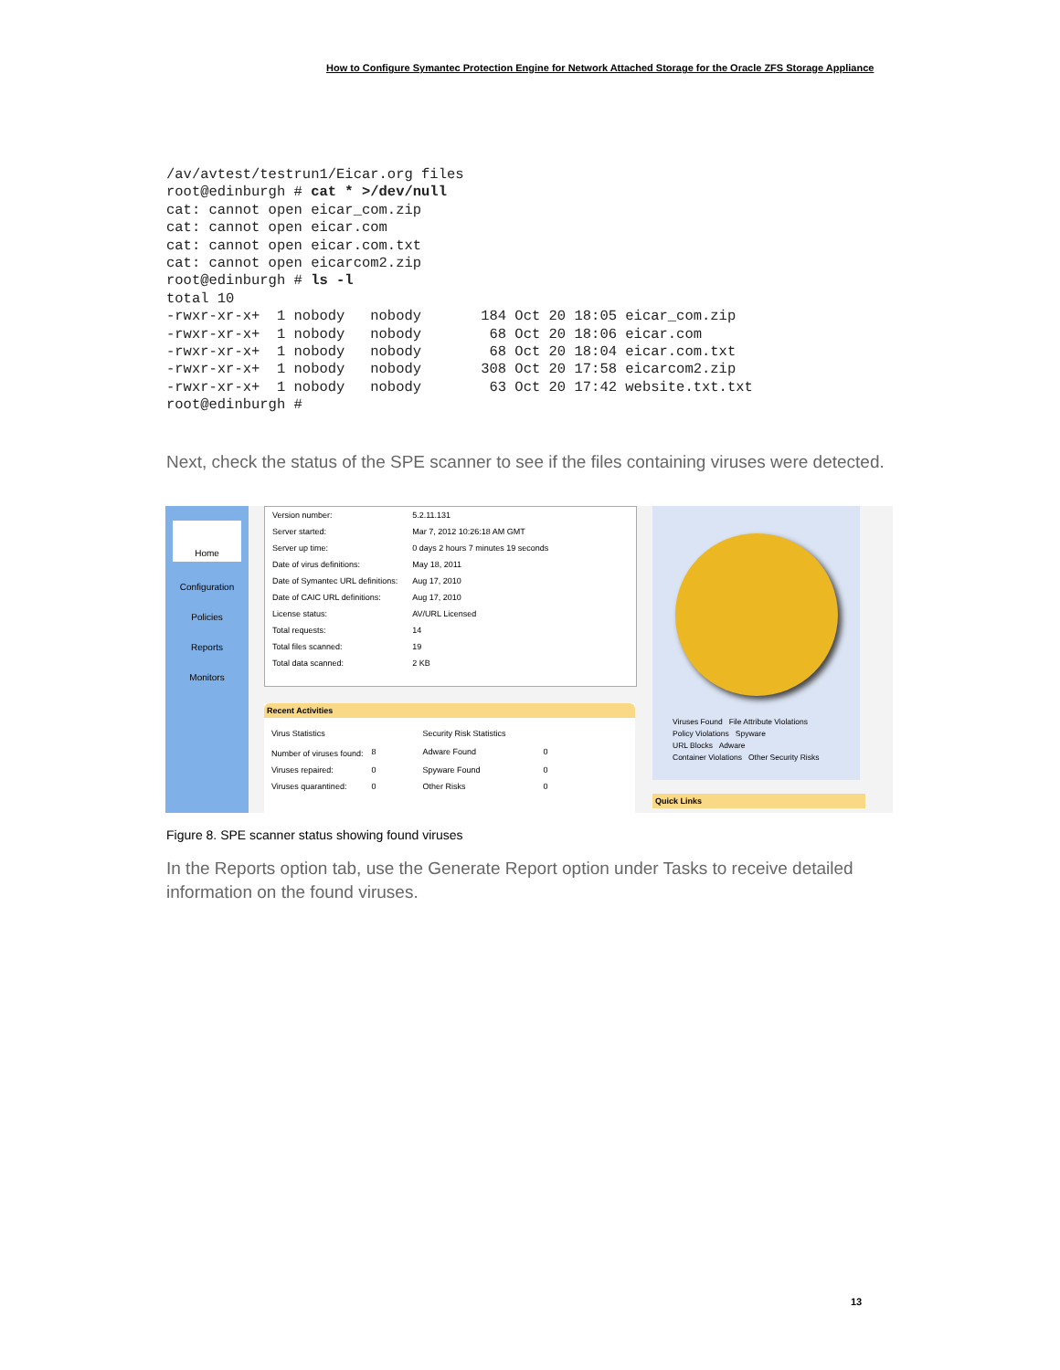How to Configure Symantec Protection Engine for Network Attached Storage for the Oracle ZFS Storage Appliance
/av/avtest/testrun1/Eicar.org files
root@edinburgh # cat * >/dev/null
cat: cannot open eicar_com.zip
cat: cannot open eicar.com
cat: cannot open eicar.com.txt
cat: cannot open eicarcom2.zip
root@edinburgh # ls -l
total 10
-rwxr-xr-x+  1 nobody   nobody       184 Oct 20 18:05 eicar_com.zip
-rwxr-xr-x+  1 nobody   nobody        68 Oct 20 18:06 eicar.com
-rwxr-xr-x+  1 nobody   nobody        68 Oct 20 18:04 eicar.com.txt
-rwxr-xr-x+  1 nobody   nobody       308 Oct 20 17:58 eicarcom2.zip
-rwxr-xr-x+  1 nobody   nobody        63 Oct 20 17:42 website.txt.txt
root@edinburgh #
Next, check the status of the SPE scanner to see if the files containing viruses were detected.
Home
Configuration
Policies
Reports
Monitors
| Version number: | 5.2.11.131 |
| Server started: | Mar 7, 2012 10:26:18 AM GMT |
| Server up time: | 0 days 2 hours 7 minutes 19 seconds |
| Date of virus definitions: | May 18, 2011 |
| Date of Symantec URL definitions: | Aug 17, 2010 |
| Date of CAIC URL definitions: | Aug 17, 2010 |
| License status: | AV/URL Licensed |
| Total requests: | 14 |
| Total files scanned: | 19 |
| Total data scanned: | 2 KB |
Recent Activities
| Virus Statistics | | Security Risk Statistics | |
| Number of viruses found: | 8 | Adware Found | 0 |
| Viruses repaired: | 0 | Spyware Found | 0 |
| Viruses quarantined: | 0 | Other Risks | 0 |
Viruses Found File Attribute Violations
Policy Violations Spyware
URL Blocks Adware
Container Violations Other Security Risks
Quick Links
Figure 8. SPE scanner status showing found viruses
In the Reports option tab, use the Generate Report option under Tasks to receive detailed information on the found viruses.
13